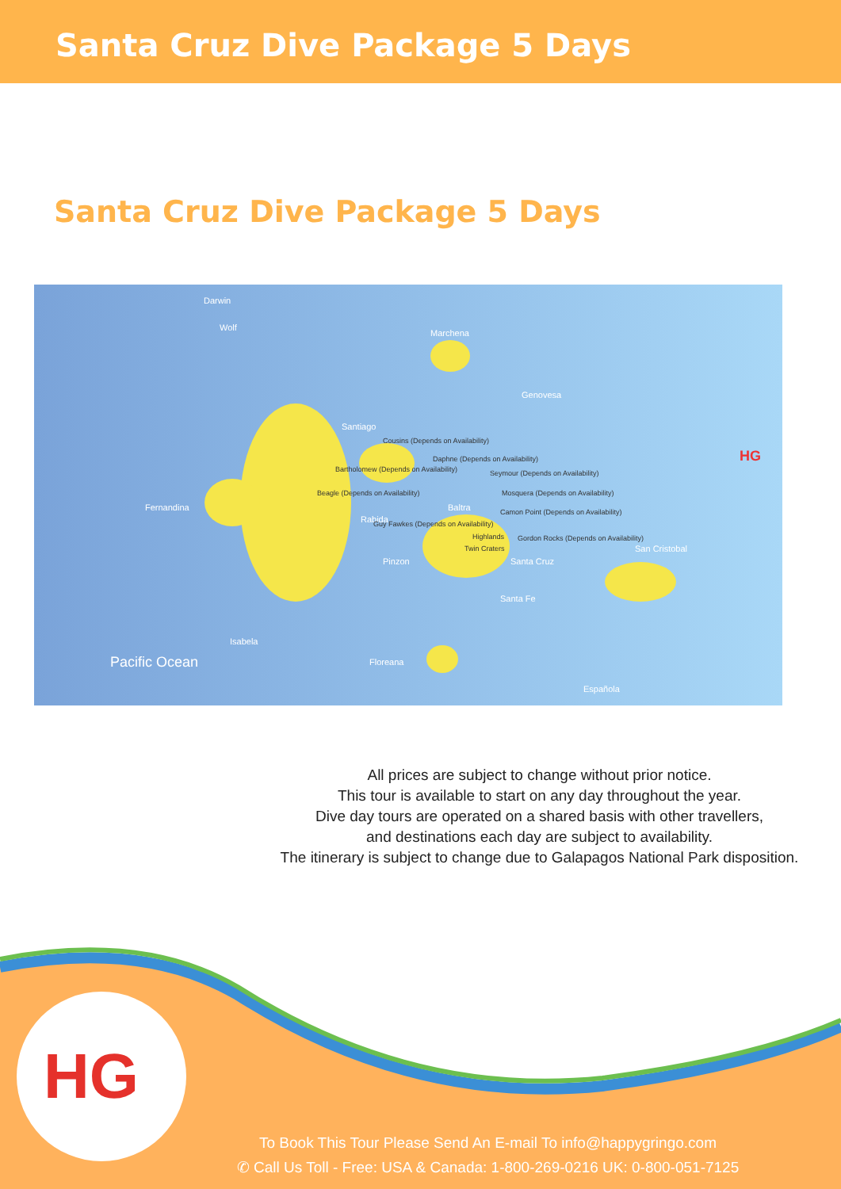Santa Cruz Dive Package 5 Days
Santa Cruz Dive Package 5 Days
Darwin
Wolf
Marchena
Genovesa
Santiago
Fernandina
Rabida
Baltra
Pinzon Santa Cruz
San Cristobal
Santa Fe
Isabela
Floreana
Española
Pacific Ocean
Cousins (Depends on Availability)
Bartholomew (Depends on Availability)
Daphne (Depends on Availability)
Seymour (Depends on Availability)
Mosquera (Depends on Availability)
Camon Point (Depends on Availability)
Beagle (Depends on Availability)
Guy Fawkes (Depends on Availability)
Highlands
Twin Craters
Gordon Rocks (Depends on Availability)
HG
All prices are subject to change without prior notice.
This tour is available to start on any day throughout the year.
Dive day tours are operated on a shared basis with other travellers,
and destinations each day are subject to availability.
The itinerary is subject to change due to Galapagos National Park disposition.
HG
To Book This Tour Please Send An E-mail To info@happygringo.com
✆ Call Us Toll - Free: USA & Canada: 1-800-269-0216 UK: 0-800-051-7125